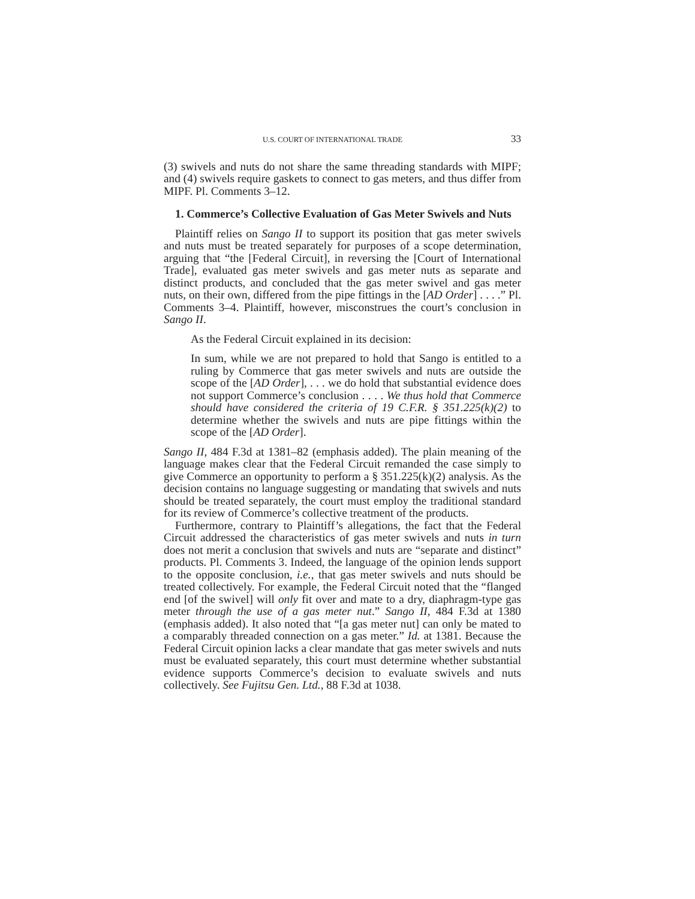U.S. COURT OF INTERNATIONAL TRADE 33
(3) swivels and nuts do not share the same threading standards with MIPF; and (4) swivels require gaskets to connect to gas meters, and thus differ from MIPF. Pl. Comments 3–12.
1. Commerce’s Collective Evaluation of Gas Meter Swivels and Nuts
Plaintiff relies on Sango II to support its position that gas meter swivels and nuts must be treated separately for purposes of a scope determination, arguing that “the [Federal Circuit], in reversing the [Court of International Trade], evaluated gas meter swivels and gas meter nuts as separate and distinct products, and concluded that the gas meter swivel and gas meter nuts, on their own, differed from the pipe fittings in the [AD Order] . . . .” Pl. Comments 3–4. Plaintiff, however, misconstrues the court’s conclusion in Sango II.
As the Federal Circuit explained in its decision:
In sum, while we are not prepared to hold that Sango is entitled to a ruling by Commerce that gas meter swivels and nuts are outside the scope of the [AD Order], . . . we do hold that substantial evidence does not support Commerce’s conclusion . . . . We thus hold that Commerce should have considered the criteria of 19 C.F.R. § 351.225(k)(2) to determine whether the swivels and nuts are pipe fittings within the scope of the [AD Order].
Sango II, 484 F.3d at 1381–82 (emphasis added). The plain meaning of the language makes clear that the Federal Circuit remanded the case simply to give Commerce an opportunity to perform a § 351.225(k)(2) analysis. As the decision contains no language suggesting or mandating that swivels and nuts should be treated separately, the court must employ the traditional standard for its review of Commerce’s collective treatment of the products.
Furthermore, contrary to Plaintiff’s allegations, the fact that the Federal Circuit addressed the characteristics of gas meter swivels and nuts in turn does not merit a conclusion that swivels and nuts are “separate and distinct” products. Pl. Comments 3. Indeed, the language of the opinion lends support to the opposite conclusion, i.e., that gas meter swivels and nuts should be treated collectively. For example, the Federal Circuit noted that the “flanged end [of the swivel] will only fit over and mate to a dry, diaphragm-type gas meter through the use of a gas meter nut.” Sango II, 484 F.3d at 1380 (emphasis added). It also noted that “[a gas meter nut] can only be mated to a comparably threaded connection on a gas meter.” Id. at 1381. Because the Federal Circuit opinion lacks a clear mandate that gas meter swivels and nuts must be evaluated separately, this court must determine whether substantial evidence supports Commerce’s decision to evaluate swivels and nuts collectively. See Fujitsu Gen. Ltd., 88 F.3d at 1038.